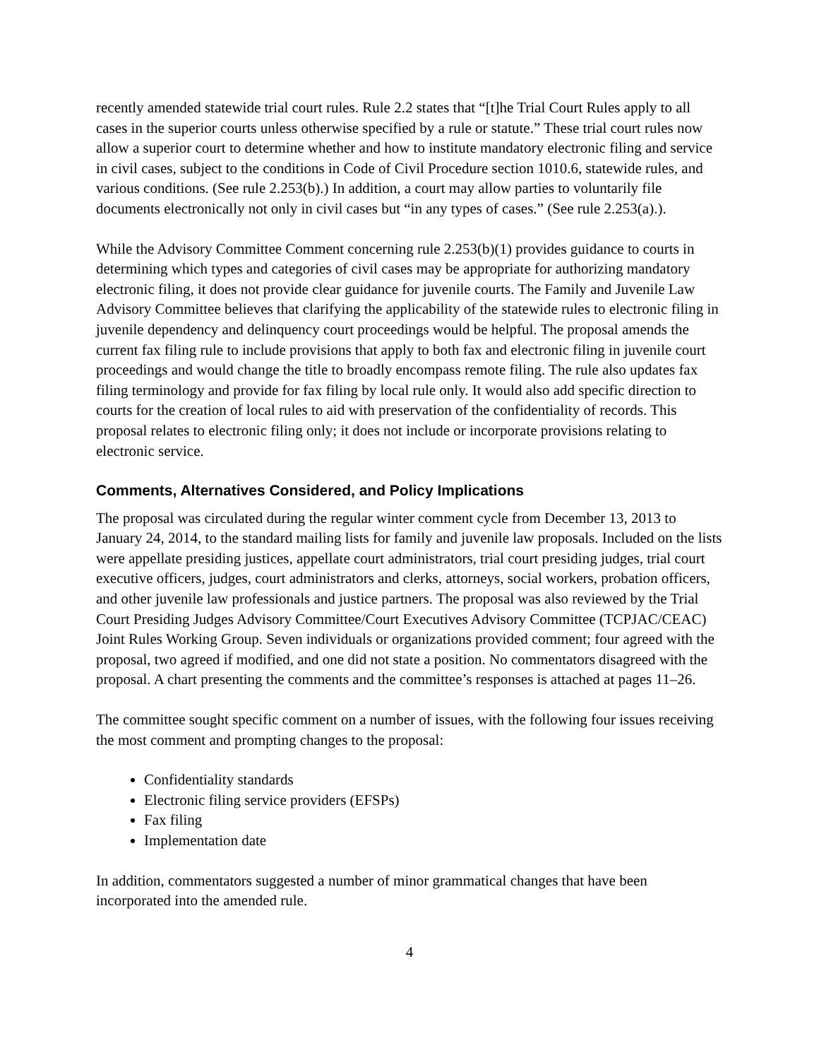recently amended statewide trial court rules. Rule 2.2 states that “[t]he Trial Court Rules apply to all cases in the superior courts unless otherwise specified by a rule or statute.” These trial court rules now allow a superior court to determine whether and how to institute mandatory electronic filing and service in civil cases, subject to the conditions in Code of Civil Procedure section 1010.6, statewide rules, and various conditions. (See rule 2.253(b).) In addition, a court may allow parties to voluntarily file documents electronically not only in civil cases but “in any types of cases.” (See rule 2.253(a).).
While the Advisory Committee Comment concerning rule 2.253(b)(1) provides guidance to courts in determining which types and categories of civil cases may be appropriate for authorizing mandatory electronic filing, it does not provide clear guidance for juvenile courts. The Family and Juvenile Law Advisory Committee believes that clarifying the applicability of the statewide rules to electronic filing in juvenile dependency and delinquency court proceedings would be helpful. The proposal amends the current fax filing rule to include provisions that apply to both fax and electronic filing in juvenile court proceedings and would change the title to broadly encompass remote filing. The rule also updates fax filing terminology and provide for fax filing by local rule only. It would also add specific direction to courts for the creation of local rules to aid with preservation of the confidentiality of records. This proposal relates to electronic filing only; it does not include or incorporate provisions relating to electronic service.
Comments, Alternatives Considered, and Policy Implications
The proposal was circulated during the regular winter comment cycle from December 13, 2013 to January 24, 2014, to the standard mailing lists for family and juvenile law proposals. Included on the lists were appellate presiding justices, appellate court administrators, trial court presiding judges, trial court executive officers, judges, court administrators and clerks, attorneys, social workers, probation officers, and other juvenile law professionals and justice partners. The proposal was also reviewed by the Trial Court Presiding Judges Advisory Committee/Court Executives Advisory Committee (TCPJAC/CEAC) Joint Rules Working Group. Seven individuals or organizations provided comment; four agreed with the proposal, two agreed if modified, and one did not state a position. No commentators disagreed with the proposal. A chart presenting the comments and the committee’s responses is attached at pages 11–26.
The committee sought specific comment on a number of issues, with the following four issues receiving the most comment and prompting changes to the proposal:
Confidentiality standards
Electronic filing service providers (EFSPs)
Fax filing
Implementation date
In addition, commentators suggested a number of minor grammatical changes that have been incorporated into the amended rule.
4